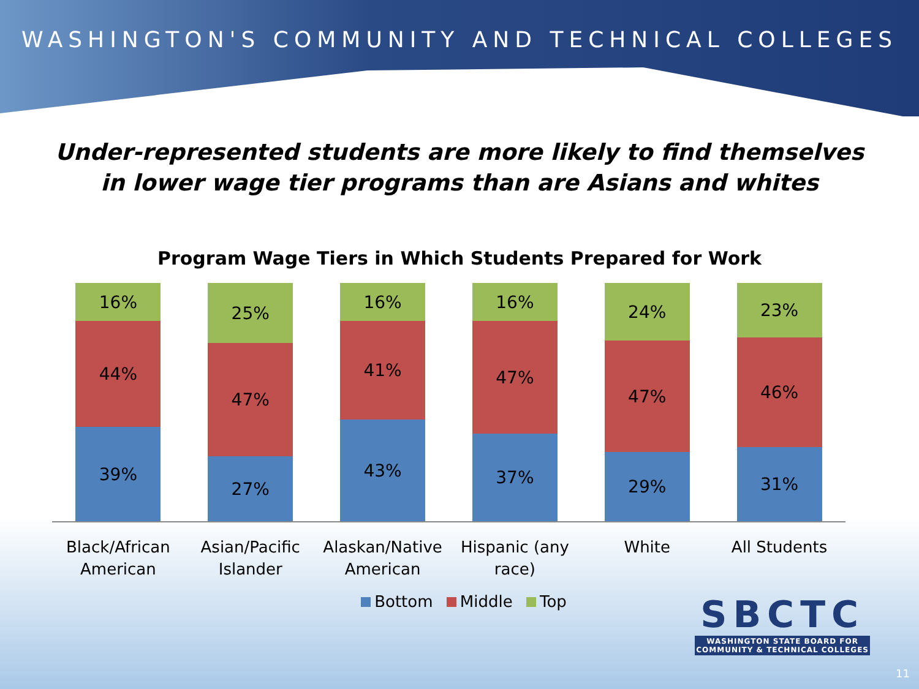WASHINGTON'S COMMUNITY AND TECHNICAL COLLEGES
Under-represented students are more likely to find themselves
in lower wage tier programs than are Asians and whites
Program Wage Tiers in Which Students Prepared for Work
16%
44%
39%
25%
47%
27%
16%
41%
43%
16%
47%
37%
24%
47%
29%
23%
46%
31%
Black/African American
Asian/Pacific Islander
Alaskan/Native American
Hispanic (any race)
White All Students
Bottom Middle Top
SBCTC
WASHINGTON STATE BOARD FOR
COMMUNITY & TECHNICAL COLLEGES
11